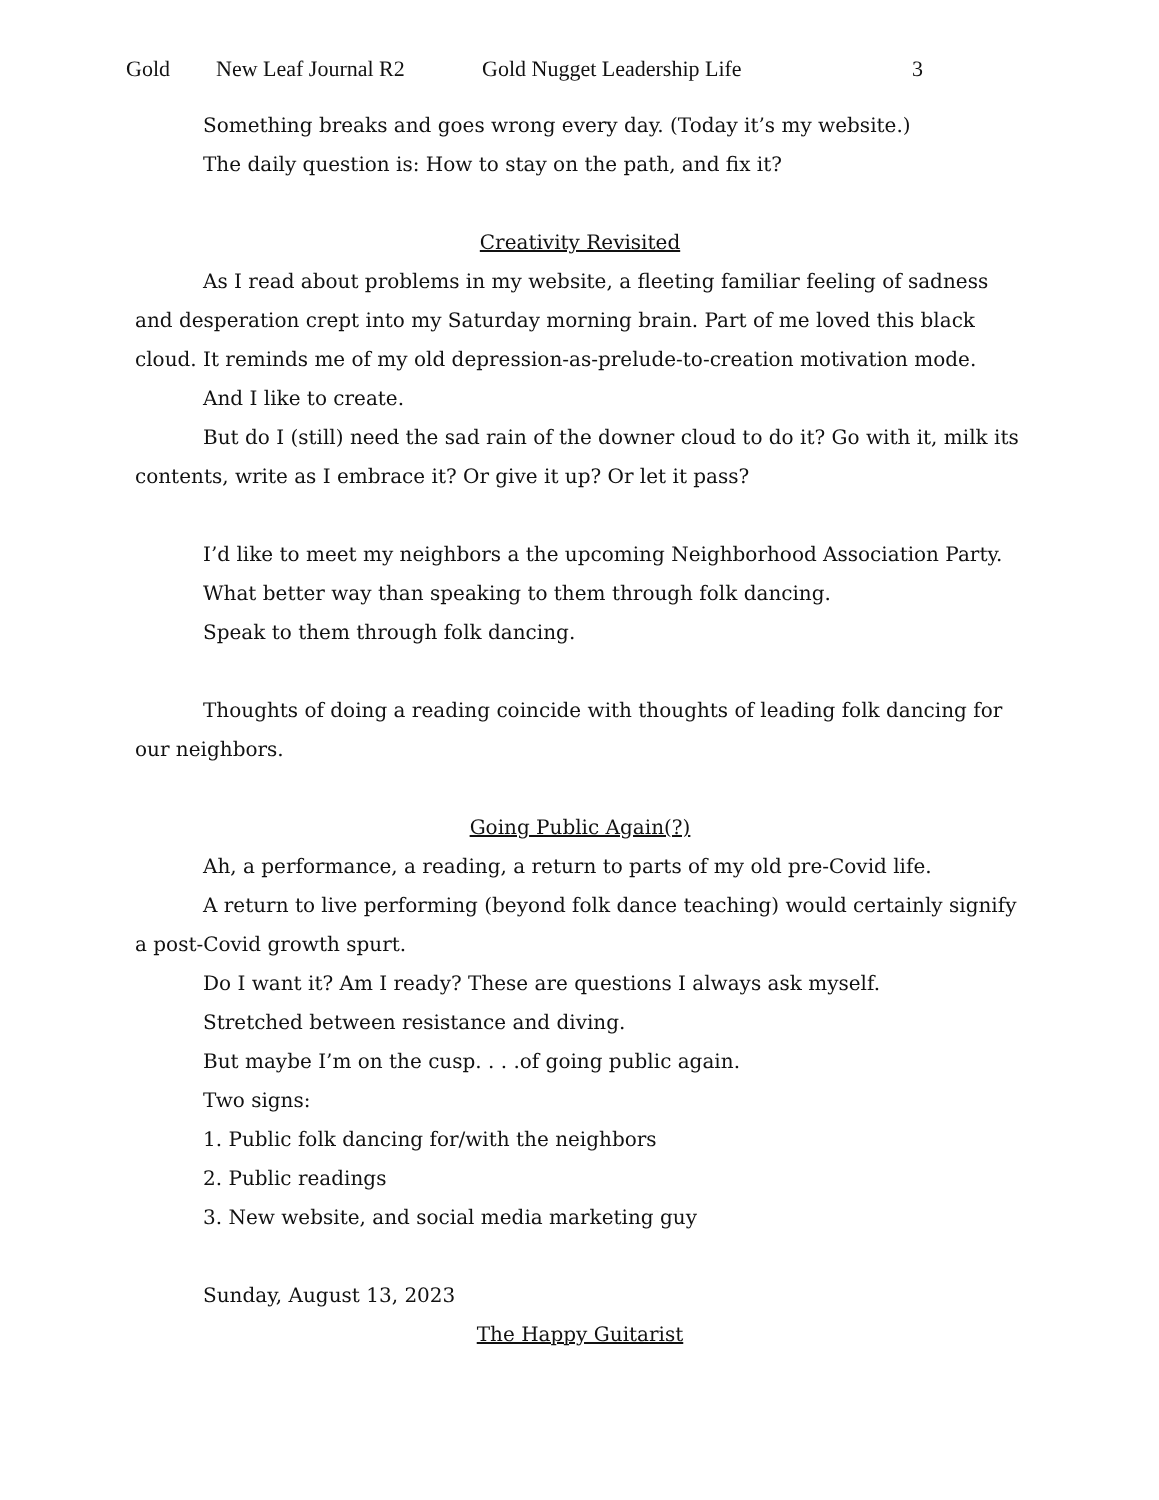Gold New Leaf Journal R2 Gold Nugget Leadership Life 3
Something breaks and goes wrong every day. (Today it’s my website.)
The daily question is: How to stay on the path, and fix it?
Creativity Revisited
As I read about problems in my website, a fleeting familiar feeling of sadness and desperation crept into my Saturday morning brain. Part of me loved this black cloud. It reminds me of my old depression-as-prelude-to-creation motivation mode.
And I like to create.
But do I (still) need the sad rain of the downer cloud to do it? Go with it, milk its contents, write as I embrace it? Or give it up? Or let it pass?
I’d like to meet my neighbors a the upcoming Neighborhood Association Party.
What better way than speaking to them through folk dancing.
Speak to them through folk dancing.
Thoughts of doing a reading coincide with thoughts of leading folk dancing for our neighbors.
Going Public Again(?)
Ah, a performance, a reading, a return to parts of my old pre-Covid life.
A return to live performing (beyond folk dance teaching) would certainly signify a post-Covid growth spurt.
Do I want it? Am I ready? These are questions I always ask myself.
Stretched between resistance and diving.
But maybe I’m on the cusp. . . .of going public again.
Two signs:
1. Public folk dancing for/with the neighbors
2. Public readings
3. New website, and social media marketing guy
Sunday, August 13, 2023
The Happy Guitarist